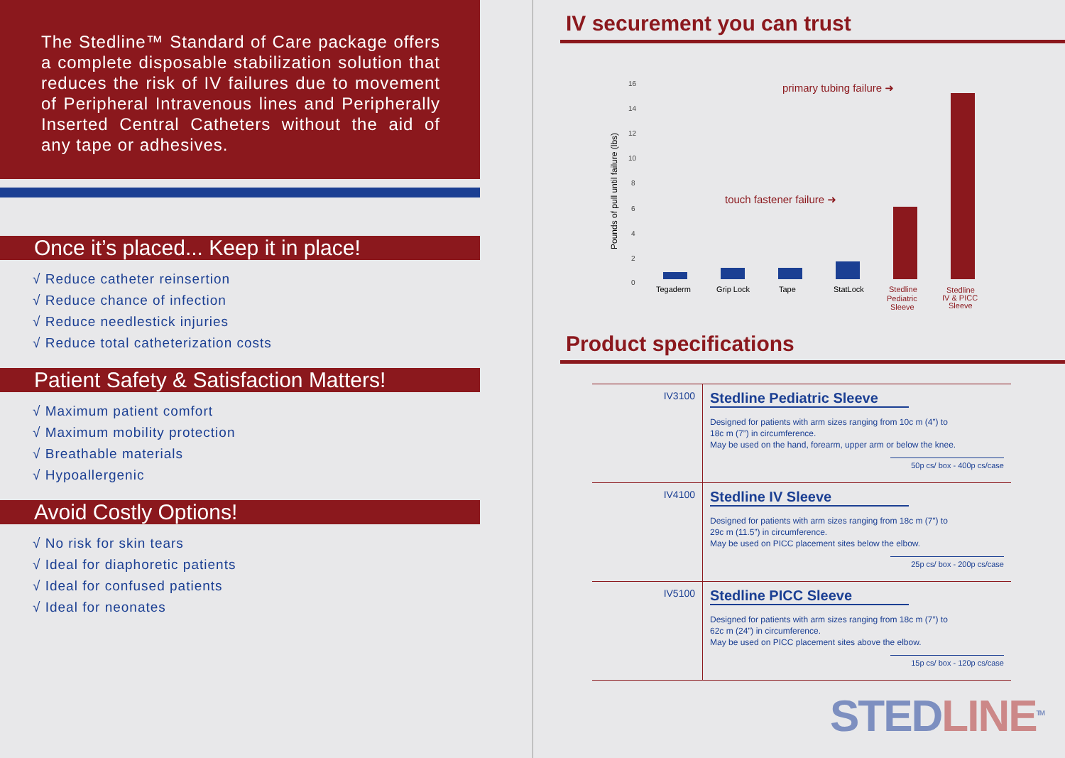The Stedline™ Standard of Care package offers a complete disposable stabilization solution that reduces the risk of IV failures due to movement of Peripheral Intravenous lines and Peripherally Inserted Central Catheters without the aid of any tape or adhesives.
Once it’s placed... Keep it in place!
√ Reduce catheter reinsertion
√ Reduce chance of infection
√ Reduce needlestick injuries
√ Reduce total catheterization costs
Patient Safety & Satisfaction Matters!
√ Maximum patient comfort
√ Maximum mobility protection
√ Breathable materials
√ Hypoallergenic
Avoid Costly Options!
√ No risk for skin tears
√ Ideal for diaphoretic patients
√ Ideal for confused patients
√ Ideal for neonates
IV securement you can trust
Pounds of pull until failure (lbs)
0
2
4
6
8
10
12
14
16
Tegaderm
Grip Lock
Tape
StatLock
Stedline
Pediatric
Sleeve
Stedline
IV & PICC
Sleeve
touch fastener failure ➜
primary tubing failure ➜
Product specifications
| IV3100 | Stedline Pediatric Sleeve Designed for patients with arm sizes ranging from 10c m (4”) to 18c m (7”) in circumference. May be used on the hand, forearm, upper arm or below the knee. 50p cs/ box - 400p cs/case |
| IV4100 | Stedline IV Sleeve Designed for patients with arm sizes ranging from 18c m (7”) to 29c m (11.5”) in circumference. May be used on PICC placement sites below the elbow. 25p cs/ box - 200p cs/case |
| IV5100 | Stedline PICC Sleeve Designed for patients with arm sizes ranging from 18c m (7”) to 62c m (24”) in circumference. May be used on PICC placement sites above the elbow. 15p cs/ box - 120p cs/case |
STEDLINE<sup>TM</sup>